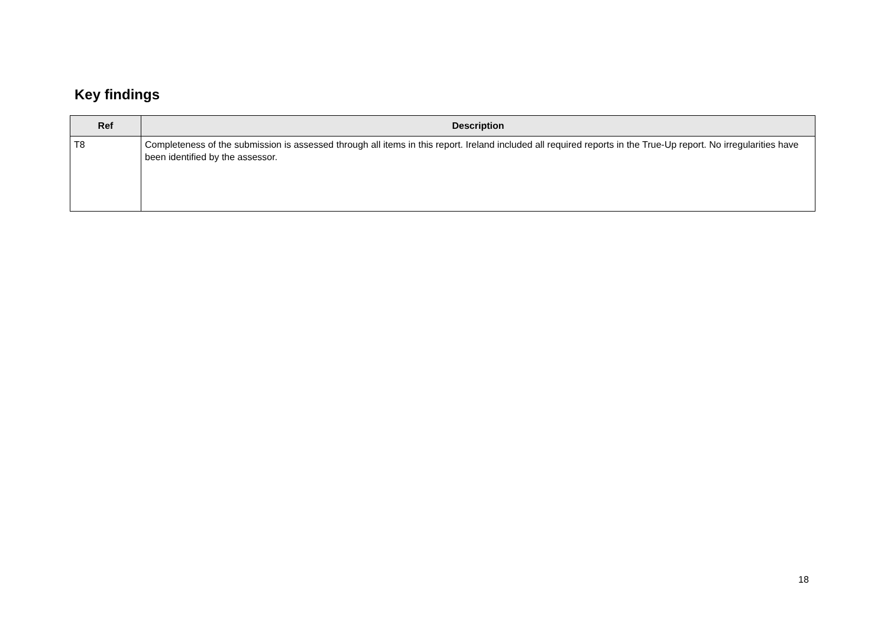Key findings
| Ref | Description |
| --- | --- |
| T8 | Completeness of the submission is assessed through all items in this report. Ireland included all required reports in the True-Up report. No irregularities have been identified by the assessor. |
18